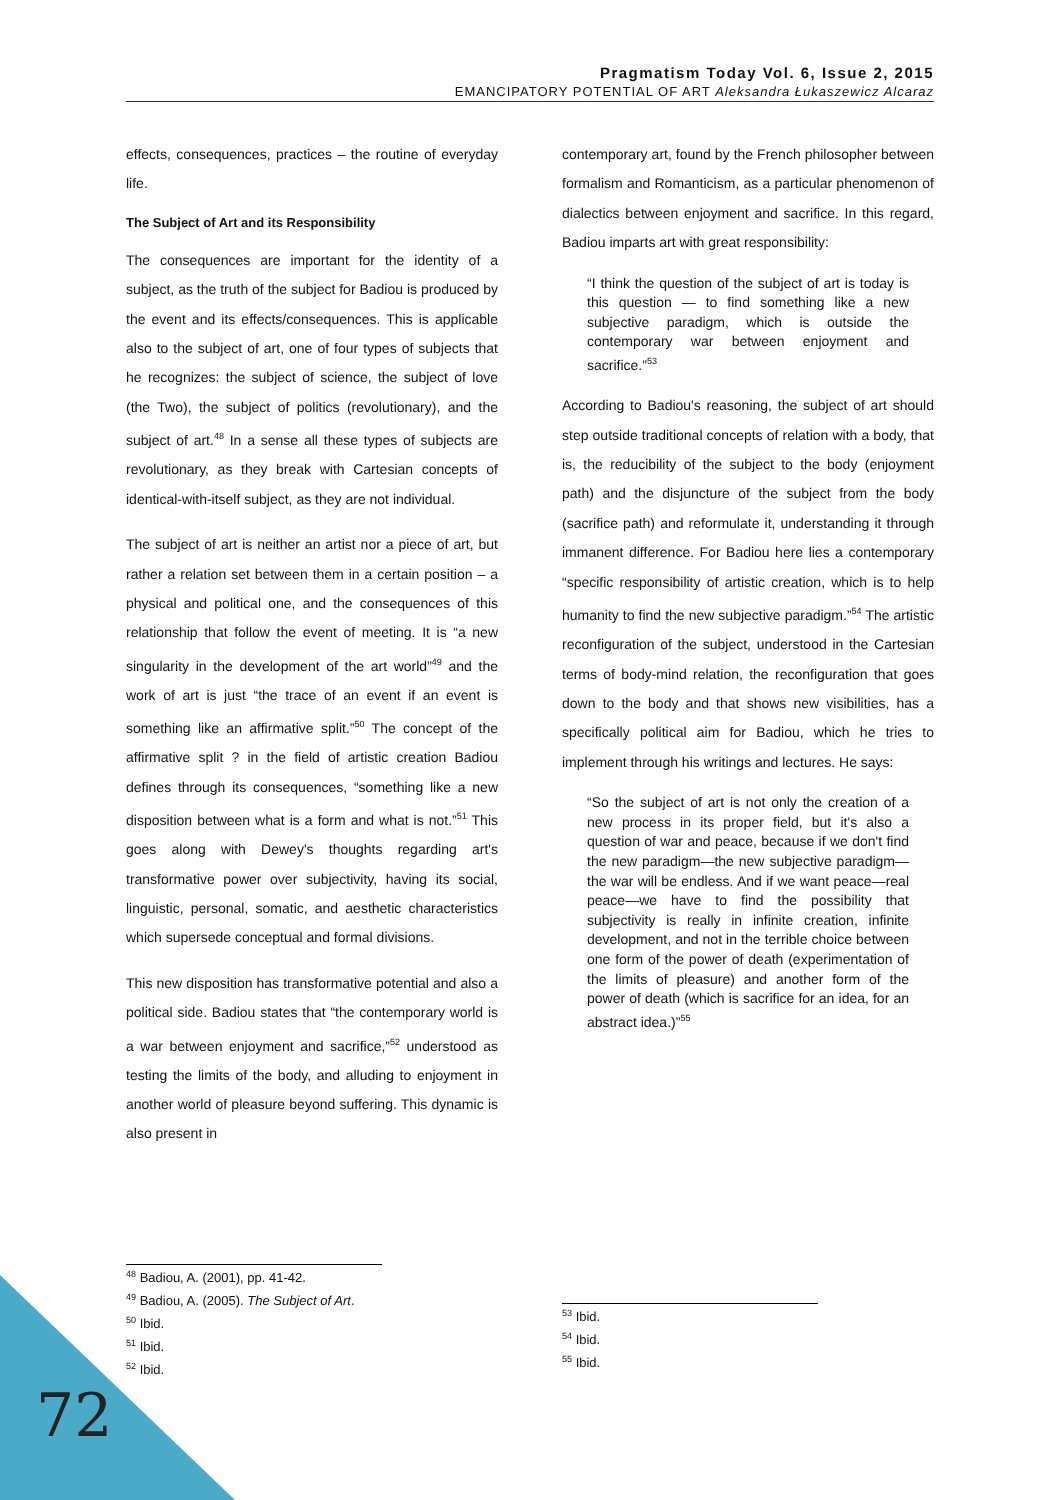Pragmatism Today Vol. 6, Issue 2, 2015
EMANCIPATORY POTENTIAL OF ART Aleksandra Łukaszewicz Alcaraz
effects, consequences, practices – the routine of everyday life.
The Subject of Art and its Responsibility
The consequences are important for the identity of a subject, as the truth of the subject for Badiou is produced by the event and its effects/consequences. This is applicable also to the subject of art, one of four types of subjects that he recognizes: the subject of science, the subject of love (the Two), the subject of politics (revolutionary), and the subject of art.<sup>48</sup> In a sense all these types of subjects are revolutionary, as they break with Cartesian concepts of identical-with-itself subject, as they are not individual.
The subject of art is neither an artist nor a piece of art, but rather a relation set between them in a certain position – a physical and political one, and the consequences of this relationship that follow the event of meeting. It is “a new singularity in the development of the art world”<sup>49</sup> and the work of art is just “the trace of an event if an event is something like an affirmative split.”<sup>50</sup> The concept of the affirmative split ? in the field of artistic creation Badiou defines through its consequences, “something like a new disposition between what is a form and what is not.”<sup>51</sup> This goes along with Dewey's thoughts regarding art's transformative power over subjectivity, having its social, linguistic, personal, somatic, and aesthetic characteristics which supersede conceptual and formal divisions.
This new disposition has transformative potential and also a political side. Badiou states that “the contemporary world is a war between enjoyment and sacrifice,”<sup>52</sup> understood as testing the limits of the body, and alluding to enjoyment in another world of pleasure beyond suffering. This dynamic is also present in
contemporary art, found by the French philosopher between formalism and Romanticism, as a particular phenomenon of dialectics between enjoyment and sacrifice. In this regard, Badiou imparts art with great responsibility:
“I think the question of the subject of art is today is this question — to find something like a new subjective paradigm, which is outside the contemporary war between enjoyment and sacrifice.”<sup>53</sup>
According to Badiou's reasoning, the subject of art should step outside traditional concepts of relation with a body, that is, the reducibility of the subject to the body (enjoyment path) and the disjuncture of the subject from the body (sacrifice path) and reformulate it, understanding it through immanent difference. For Badiou here lies a contemporary “specific responsibility of artistic creation, which is to help humanity to find the new subjective paradigm.”<sup>54</sup> The artistic reconfiguration of the subject, understood in the Cartesian terms of body-mind relation, the reconfiguration that goes down to the body and that shows new visibilities, has a specifically political aim for Badiou, which he tries to implement through his writings and lectures. He says:
“So the subject of art is not only the creation of a new process in its proper field, but it's also a question of war and peace, because if we don't find the new paradigm—the new subjective paradigm—the war will be endless. And if we want peace—real peace—we have to find the possibility that subjectivity is really in infinite creation, infinite development, and not in the terrible choice between one form of the power of death (experimentation of the limits of pleasure) and another form of the power of death (which is sacrifice for an idea, for an abstract idea.)”<sup>55</sup>
<sup>48</sup> Badiou, A. (2001), pp. 41-42.
<sup>49</sup> Badiou, A. (2005). The Subject of Art.
<sup>50</sup> Ibid.
<sup>51</sup> Ibid.
<sup>52</sup> Ibid.
<sup>53</sup> Ibid.
<sup>54</sup> Ibid.
<sup>55</sup> Ibid.
72